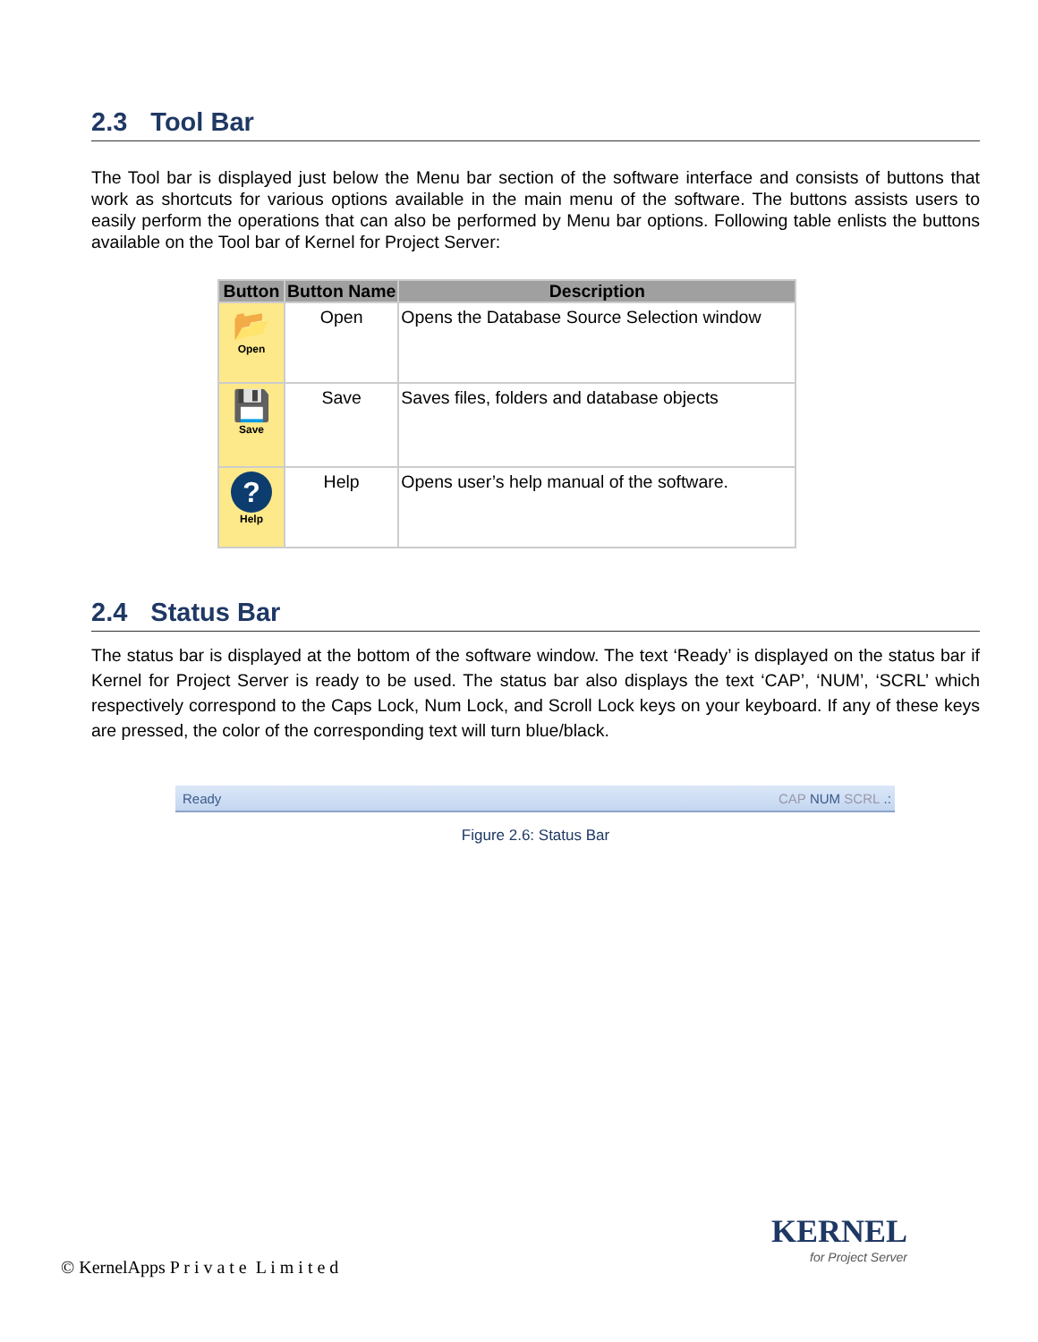2.3 Tool Bar
The Tool bar is displayed just below the Menu bar section of the software interface and consists of buttons that work as shortcuts for various options available in the main menu of the software. The buttons assists users to easily perform the operations that can also be performed by Menu bar options. Following table enlists the buttons available on the Tool bar of Kernel for Project Server:
| Button | Button Name | Description |
| --- | --- | --- |
| 📂 Open | Open | Opens the Database Source Selection window |
| 💾 Save | Save | Saves files, folders and database objects |
| ? Help | Help | Opens user’s help manual of the software. |
2.4 Status Bar
The status bar is displayed at the bottom of the software window. The text ‘Ready’ is displayed on the status bar if Kernel for Project Server is ready to be used. The status bar also displays the text ‘CAP’, ‘NUM’, ‘SCRL’ which respectively correspond to the Caps Lock, Num Lock, and Scroll Lock keys on your keyboard. If any of these keys are pressed, the color of the corresponding text will turn blue/black.
Ready CAP NUM SCRL .:
Figure 2.6: Status Bar
© KernelApps P r i v a t e L i m i t e d
KERNEL
for Project Server